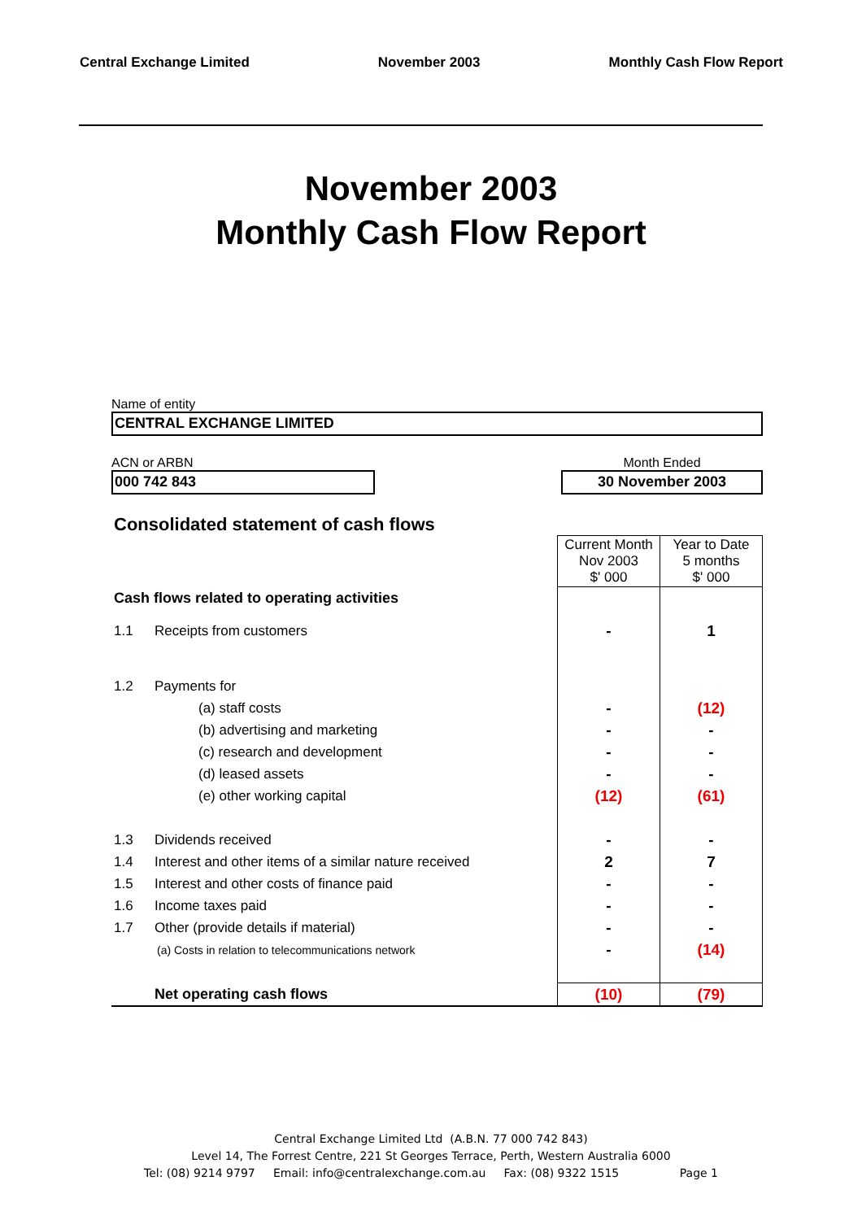Central Exchange Limited November 2003 Monthly Cash Flow Report
November 2003
Monthly Cash Flow Report
Name of entity
CENTRAL EXCHANGE LIMITED
ACN or ARBN
000 742 843
Month Ended
30 November 2003
Consolidated statement of cash flows
| | | Current Month Nov 2003 $' 000 | Year to Date 5 months $' 000 |
| Cash flows related to operating activities | | | |
| 1.1 | Receipts from customers | - | 1 |
| 1.2 | Payments for | | |
| | (a) staff costs | - | (12) |
| | (b) advertising and marketing | - | - |
| | (c) research and development | - | - |
| | (d) leased assets | - | - |
| | (e) other working capital | (12) | (61) |
| 1.3 | Dividends received | - | - |
| 1.4 | Interest and other items of a similar nature received | 2 | 7 |
| 1.5 | Interest and other costs of finance paid | - | - |
| 1.6 | Income taxes paid | - | - |
| 1.7 | Other (provide details if material) | - | - |
| | (a) Costs in relation to telecommunications network | - | (14) |
| | Net operating cash flows | (10) | (79) |
Central Exchange Limited Ltd (A.B.N. 77 000 742 843)
Level 14, The Forrest Centre, 221 St Georges Terrace, Perth, Western Australia 6000
Tel: (08) 9214 9797 Email: info@centralexchange.com.au Fax: (08) 9322 1515 Page 1